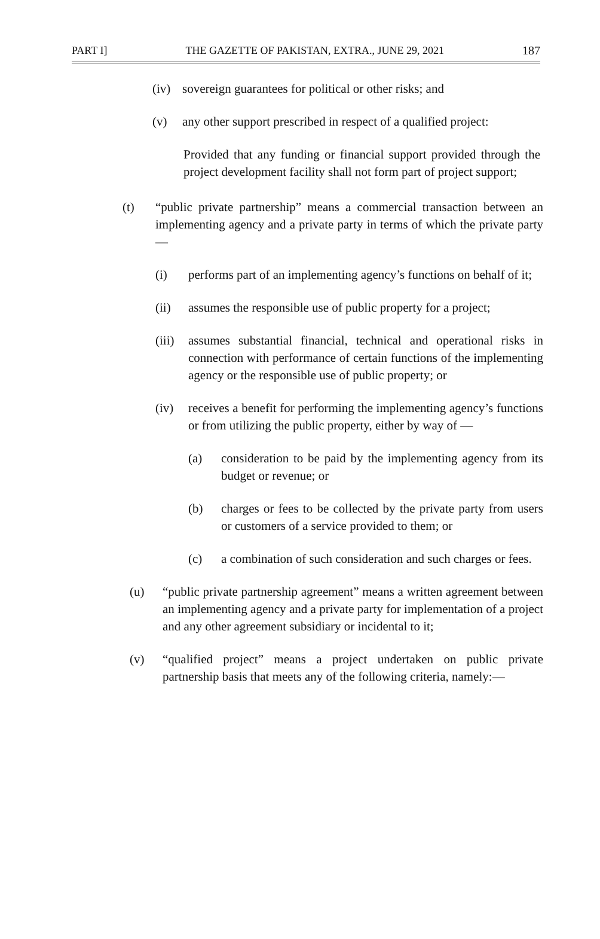PART I] THE GAZETTE OF PAKISTAN, EXTRA., JUNE 29, 2021 187
(iv)
sovereign guarantees for political or other risks; and
(v) any other support prescribed in respect of a qualified project:
Provided that any funding or financial support provided through the project development facility shall not form part of project support;
(t) “public private partnership” means a commercial transaction between an implementing agency and a private party in terms of which the private party—
(i) performs part of an implementing agency’s functions on behalf of it;
(ii) assumes the responsible use of public property for a project;
(iii)
assumes substantial financial, technical and operational risks in connection with performance of certain functions of the implementing agency or the responsible use of public property; or
(iv) receives a benefit for performing the implementing agency’s functions or from utilizing the public property, either by way of —
(a) consideration to be paid by the implementing agency from its budget or revenue; or
(b) charges or fees to be collected by the private party from users or customers of a service provided to them; or
(c) a combination of such consideration and such charges or fees.
(u) “public private partnership agreement” means a written agreement between an implementing agency and a private party for implementation of a project and any other agreement subsidiary or incidental to it;
(v) “qualified project” means a project undertaken on public private partnership basis that meets any of the following criteria, namely:—